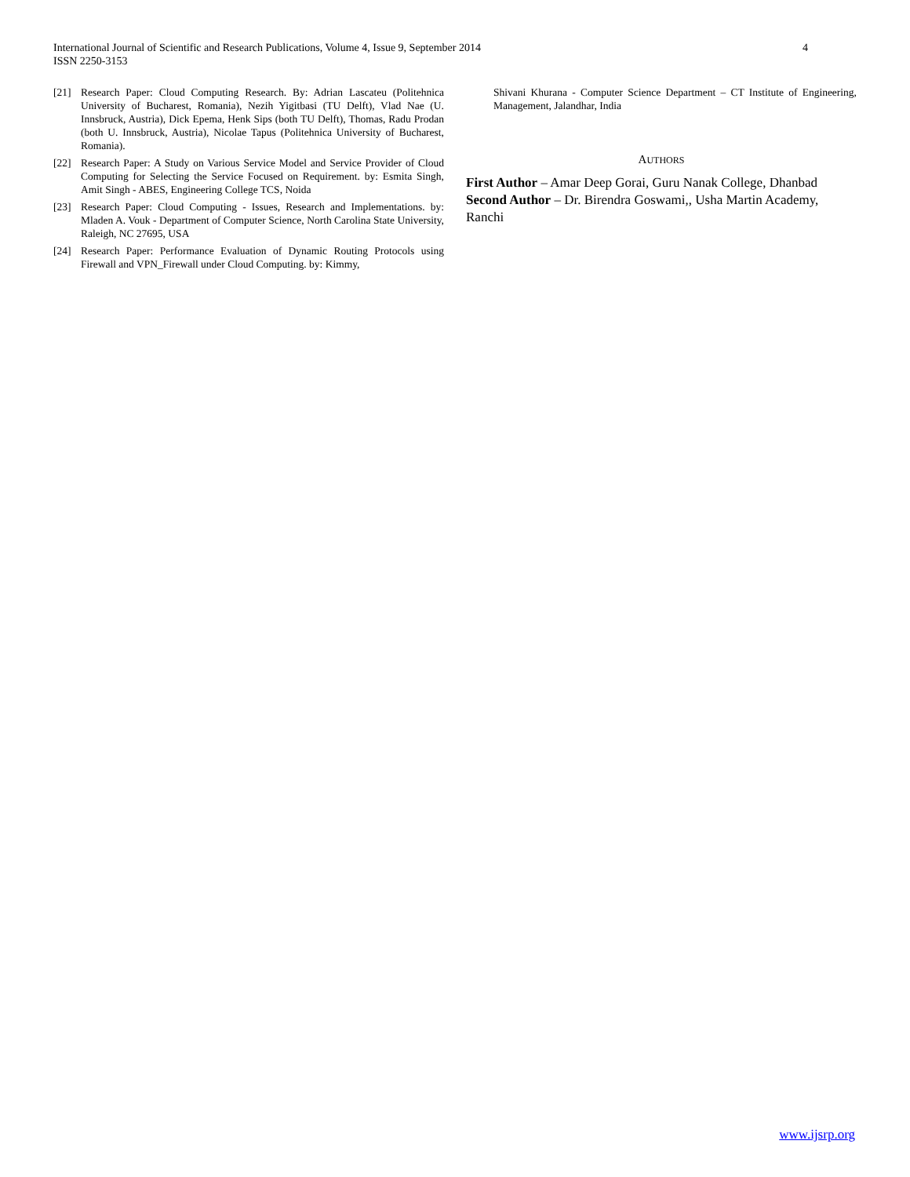4 International Journal of Scientific and Research Publications, Volume 4, Issue 9, September 2014
ISSN 2250-3153
[21] Research Paper: Cloud Computing Research. By: Adrian Lascateu (Politehnica University of Bucharest, Romania), Nezih Yigitbasi (TU Delft), Vlad Nae (U. Innsbruck, Austria), Dick Epema, Henk Sips (both TU Delft), Thomas, Radu Prodan (both U. Innsbruck, Austria), Nicolae Tapus (Politehnica University of Bucharest, Romania).
[22] Research Paper: A Study on Various Service Model and Service Provider of Cloud Computing for Selecting the Service Focused on Requirement. by: Esmita Singh, Amit Singh - ABES, Engineering College TCS, Noida
[23] Research Paper: Cloud Computing - Issues, Research and Implementations. by: Mladen A. Vouk - Department of Computer Science, North Carolina State University, Raleigh, NC 27695, USA
[24] Research Paper: Performance Evaluation of Dynamic Routing Protocols using Firewall and VPN_Firewall under Cloud Computing. by: Kimmy,
Shivani Khurana - Computer Science Department – CT Institute of Engineering, Management, Jalandhar, India
AUTHORS
First Author – Amar Deep Gorai, Guru Nanak College, Dhanbad
Second Author – Dr. Birendra Goswami,, Usha Martin Academy, Ranchi
www.ijsrp.org